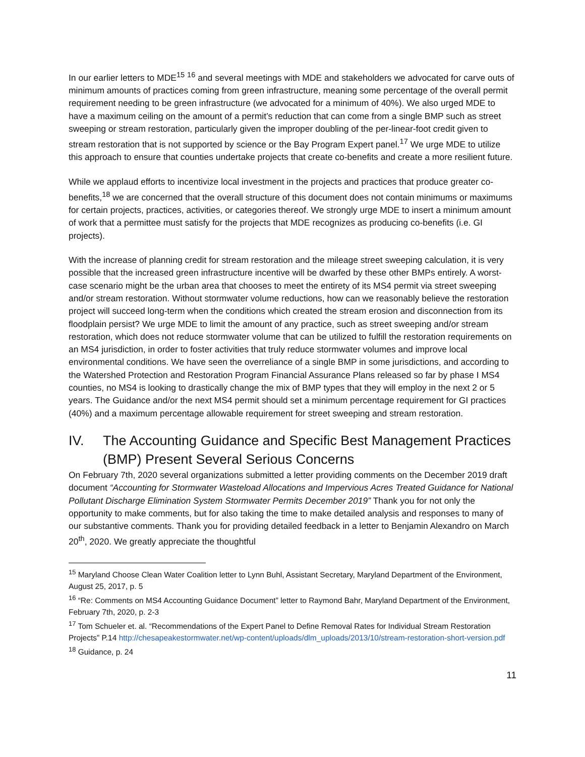In our earlier letters to MDE<sup>15</sup> <sup>16</sup> and several meetings with MDE and stakeholders we advocated for carve outs of minimum amounts of practices coming from green infrastructure, meaning some percentage of the overall permit requirement needing to be green infrastructure (we advocated for a minimum of 40%). We also urged MDE to have a maximum ceiling on the amount of a permit’s reduction that can come from a single BMP such as street sweeping or stream restoration, particularly given the improper doubling of the per-linear-foot credit given to stream restoration that is not supported by science or the Bay Program Expert panel.<sup>17</sup> We urge MDE to utilize this approach to ensure that counties undertake projects that create co-benefits and create a more resilient future.
While we applaud efforts to incentivize local investment in the projects and practices that produce greater co-benefits,<sup>18</sup> we are concerned that the overall structure of this document does not contain minimums or maximums for certain projects, practices, activities, or categories thereof. We strongly urge MDE to insert a minimum amount of work that a permittee must satisfy for the projects that MDE recognizes as producing co-benefits (i.e. GI projects).
With the increase of planning credit for stream restoration and the mileage street sweeping calculation, it is very possible that the increased green infrastructure incentive will be dwarfed by these other BMPs entirely. A worst-case scenario might be the urban area that chooses to meet the entirety of its MS4 permit via street sweeping and/or stream restoration. Without stormwater volume reductions, how can we reasonably believe the restoration project will succeed long-term when the conditions which created the stream erosion and disconnection from its floodplain persist? We urge MDE to limit the amount of any practice, such as street sweeping and/or stream restoration, which does not reduce stormwater volume that can be utilized to fulfill the restoration requirements on an MS4 jurisdiction, in order to foster activities that truly reduce stormwater volumes and improve local environmental conditions. We have seen the overreliance of a single BMP in some jurisdictions, and according to the Watershed Protection and Restoration Program Financial Assurance Plans released so far by phase I MS4 counties, no MS4 is looking to drastically change the mix of BMP types that they will employ in the next 2 or 5 years. The Guidance and/or the next MS4 permit should set a minimum percentage requirement for GI practices (40%) and a maximum percentage allowable requirement for street sweeping and stream restoration.
IV. The Accounting Guidance and Specific Best Management Practices (BMP) Present Several Serious Concerns
On February 7th, 2020 several organizations submitted a letter providing comments on the December 2019 draft document “Accounting for Stormwater Wasteload Allocations and Impervious Acres Treated Guidance for National Pollutant Discharge Elimination System Stormwater Permits December 2019” Thank you for not only the opportunity to make comments, but for also taking the time to make detailed analysis and responses to many of our substantive comments. Thank you for providing detailed feedback in a letter to Benjamin Alexandro on March 20<sup>th</sup>, 2020. We greatly appreciate the thoughtful
<sup>15</sup> Maryland Choose Clean Water Coalition letter to Lynn Buhl, Assistant Secretary, Maryland Department of the Environment, August 25, 2017, p. 5
<sup>16</sup> “Re: Comments on MS4 Accounting Guidance Document” letter to Raymond Bahr, Maryland Department of the Environment, February 7th, 2020, p. 2-3
<sup>17</sup> Tom Schueler et. al. “Recommendations of the Expert Panel to Define Removal Rates for Individual Stream Restoration Projects” P.14 http://chesapeakestormwater.net/wp-content/uploads/dlm_uploads/2013/10/stream-restoration-short-version.pdf
<sup>18</sup> Guidance, p. 24
11